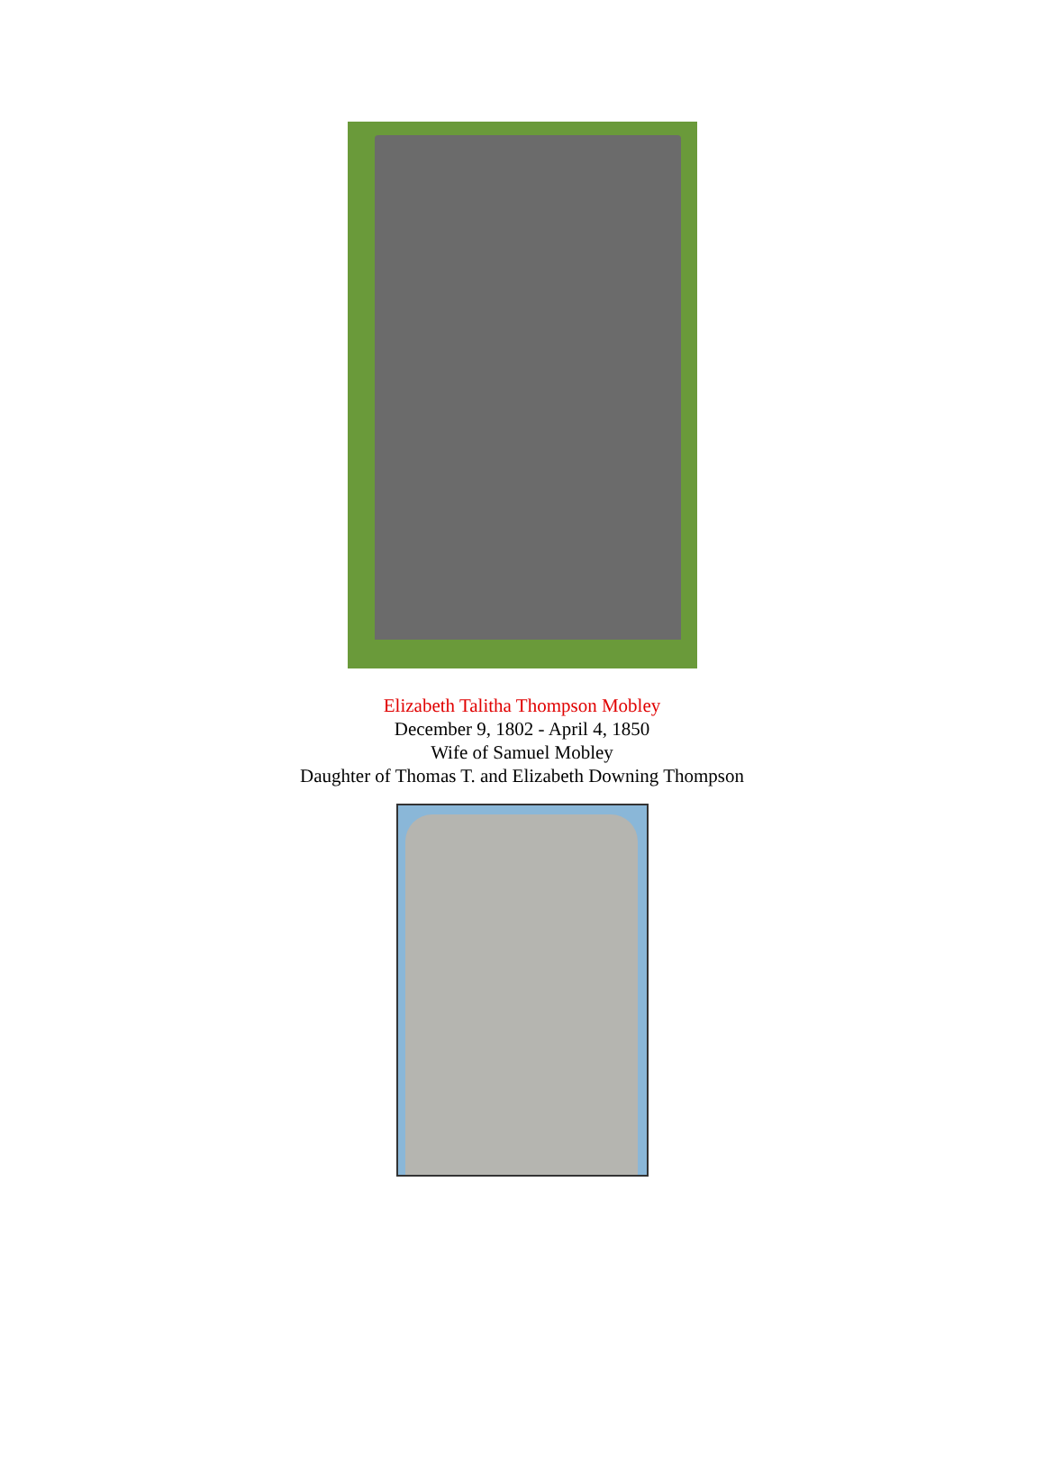Elizabeth Talitha Thompson Mobley
December 9, 1802 - April 4, 1850
Wife of Samuel Mobley
Daughter of Thomas T. and Elizabeth Downing Thompson